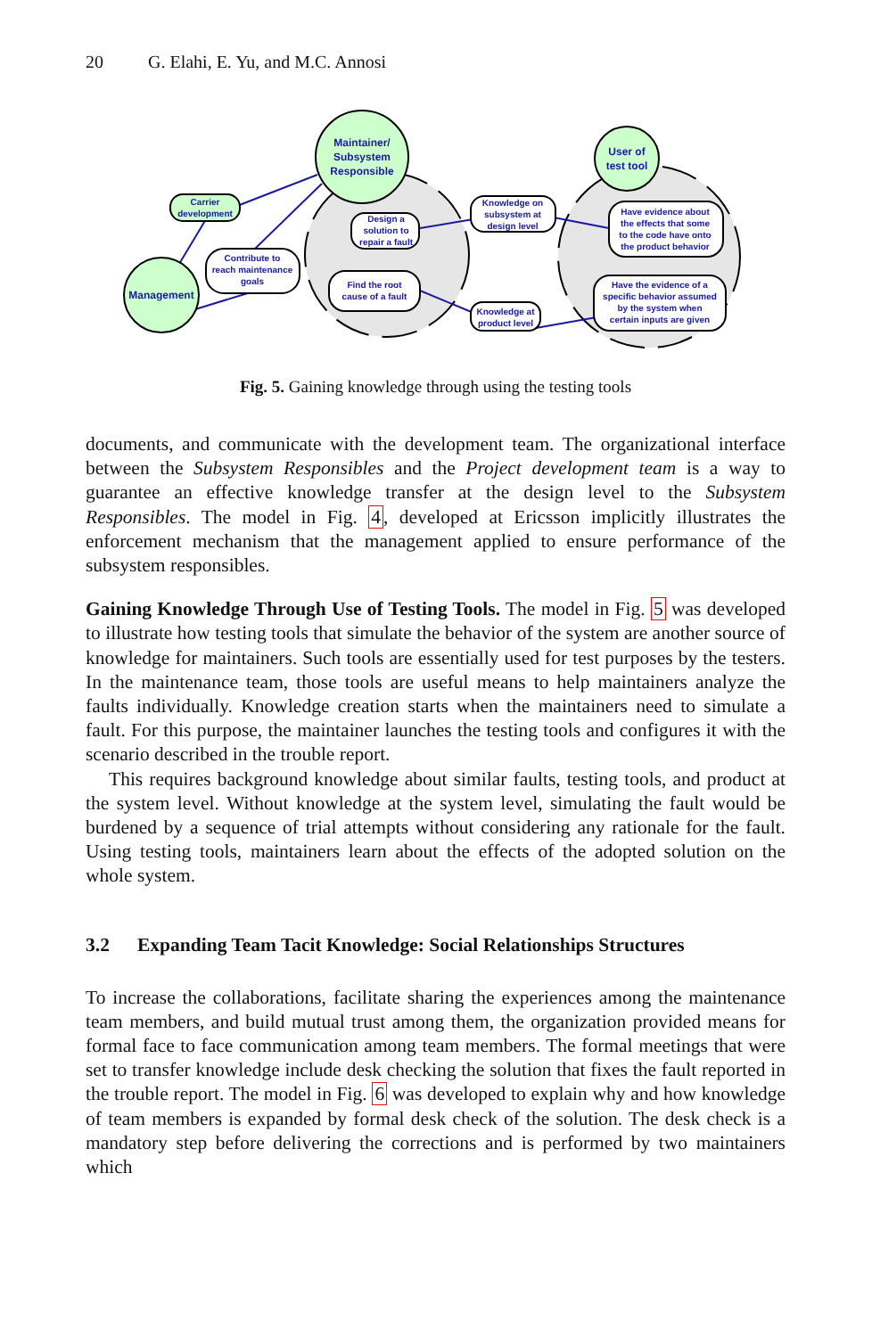20 G. Elahi, E. Yu, and M.C. Annosi
Maintainer/
Subsystem
Responsible
User of
test tool
Management
Carrier
development
Contribute to
reach maintenance
goals
Design a
solution to
repair a fault
Find the root
cause of a fault
Knowledge on
subsystem at
design level
Knowledge at
product level
Have evidence about
the effects that some
to the code have onto
the product behavior
Have the evidence of a
specific behavior assumed
by the system when
certain inputs are given
Fig. 5. Gaining knowledge through using the testing tools
documents, and communicate with the development team. The organizational interface between the Subsystem Responsibles and the Project development team is a way to guarantee an effective knowledge transfer at the design level to the Subsystem Responsibles. The model in Fig. 4, developed at Ericsson implicitly illustrates the enforcement mechanism that the management applied to ensure performance of the subsystem responsibles.
Gaining Knowledge Through Use of Testing Tools. The model in Fig. 5 was developed to illustrate how testing tools that simulate the behavior of the system are another source of knowledge for maintainers. Such tools are essentially used for test purposes by the testers. In the maintenance team, those tools are useful means to help maintainers analyze the faults individually. Knowledge creation starts when the maintainers need to simulate a fault. For this purpose, the maintainer launches the testing tools and configures it with the scenario described in the trouble report.
This requires background knowledge about similar faults, testing tools, and product at the system level. Without knowledge at the system level, simulating the fault would be burdened by a sequence of trial attempts without considering any rationale for the fault. Using testing tools, maintainers learn about the effects of the adopted solution on the whole system.
3.2 Expanding Team Tacit Knowledge: Social Relationships Structures
To increase the collaborations, facilitate sharing the experiences among the maintenance team members, and build mutual trust among them, the organization provided means for formal face to face communication among team members. The formal meetings that were set to transfer knowledge include desk checking the solution that fixes the fault reported in the trouble report. The model in Fig. 6 was developed to explain why and how knowledge of team members is expanded by formal desk check of the solution. The desk check is a mandatory step before delivering the corrections and is performed by two maintainers which